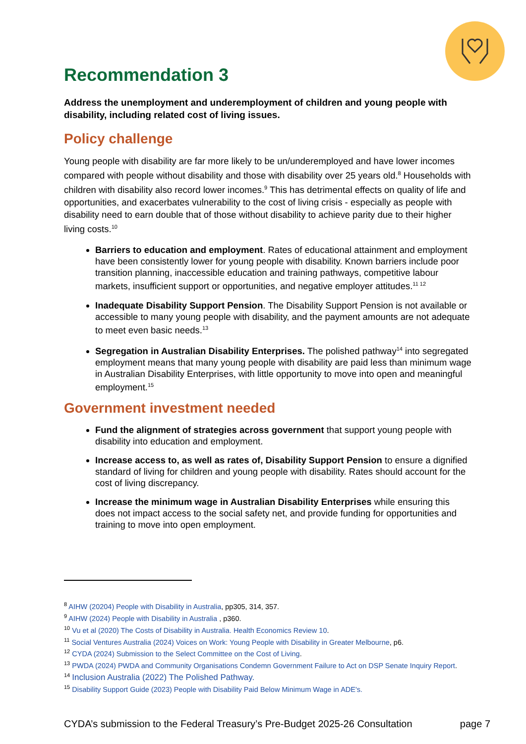Recommendation 3
Address the unemployment and underemployment of children and young people with disability, including related cost of living issues.
Policy challenge
Young people with disability are far more likely to be un/underemployed and have lower incomes compared with people without disability and those with disability over 25 years old.<sup>8</sup> Households with children with disability also record lower incomes.<sup>9</sup> This has detrimental effects on quality of life and opportunities, and exacerbates vulnerability to the cost of living crisis - especially as people with disability need to earn double that of those without disability to achieve parity due to their higher living costs.<sup>10</sup>
Barriers to education and employment. Rates of educational attainment and employment have been consistently lower for young people with disability. Known barriers include poor transition planning, inaccessible education and training pathways, competitive labour markets, insufficient support or opportunities, and negative employer attitudes.<sup>11 12</sup>
Inadequate Disability Support Pension. The Disability Support Pension is not available or accessible to many young people with disability, and the payment amounts are not adequate to meet even basic needs.<sup>13</sup>
Segregation in Australian Disability Enterprises. The polished pathway<sup>14</sup> into segregated employment means that many young people with disability are paid less than minimum wage in Australian Disability Enterprises, with little opportunity to move into open and meaningful employment.<sup>15</sup>
Government investment needed
Fund the alignment of strategies across government that support young people with disability into education and employment.
Increase access to, as well as rates of, Disability Support Pension to ensure a dignified standard of living for children and young people with disability. Rates should account for the cost of living discrepancy.
Increase the minimum wage in Australian Disability Enterprises while ensuring this does not impact access to the social safety net, and provide funding for opportunities and training to move into open employment.
<sup>8</sup> AIHW (20204) People with Disability in Australia, pp305, 314, 357.
<sup>9</sup> AIHW (2024) People with Disability in Australia , p360.
<sup>10</sup> Vu et al (2020) The Costs of Disability in Australia. Health Economics Review 10.
<sup>11</sup> Social Ventures Australia (2024) Voices on Work: Young People with Disability in Greater Melbourne, p6.
<sup>12</sup> CYDA (2024) Submission to the Select Committee on the Cost of Living.
<sup>13</sup> PWDA (2024) PWDA and Community Organisations Condemn Government Failure to Act on DSP Senate Inquiry Report.
<sup>14</sup> Inclusion Australia (2022) The Polished Pathway.
<sup>15</sup> Disability Support Guide (2023) People with Disability Paid Below Minimum Wage in ADE's.
CYDA’s submission to the Federal Treasury’s Pre-Budget 2025-26 Consultation page 7